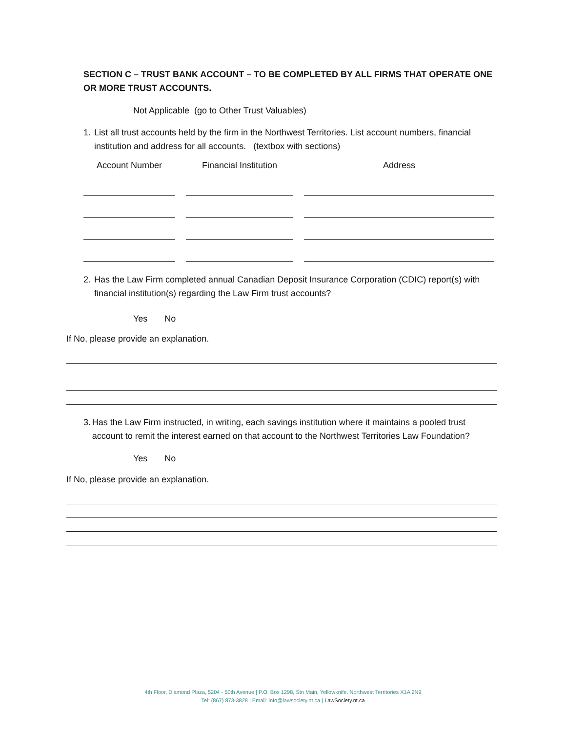SECTION C – TRUST BANK ACCOUNT – TO BE COMPLETED BY ALL FIRMS THAT OPERATE ONE OR MORE TRUST ACCOUNTS.
Not Applicable (go to Other Trust Valuables)
1. List all trust accounts held by the firm in the Northwest Territories. List account numbers, financial institution and address for all accounts. (textbox with sections)
| Account Number | Financial Institution | Address |
| --- | --- | --- |
2. Has the Law Firm completed annual Canadian Deposit Insurance Corporation (CDIC) report(s) with financial institution(s) regarding the Law Firm trust accounts?
Yes No
If No, please provide an explanation.
3. Has the Law Firm instructed, in writing, each savings institution where it maintains a pooled trust account to remit the interest earned on that account to the Northwest Territories Law Foundation?
Yes No
If No, please provide an explanation.
4th Floor, Diamond Plaza, 5204 - 50th Avenue | P.O. Box 1298, Stn Main, Yellowknife, Northwest Territories X1A 2N9
Tel: (867) 873-3828 | Email: info@lawsociety.nt.ca | LawSociety.nt.ca